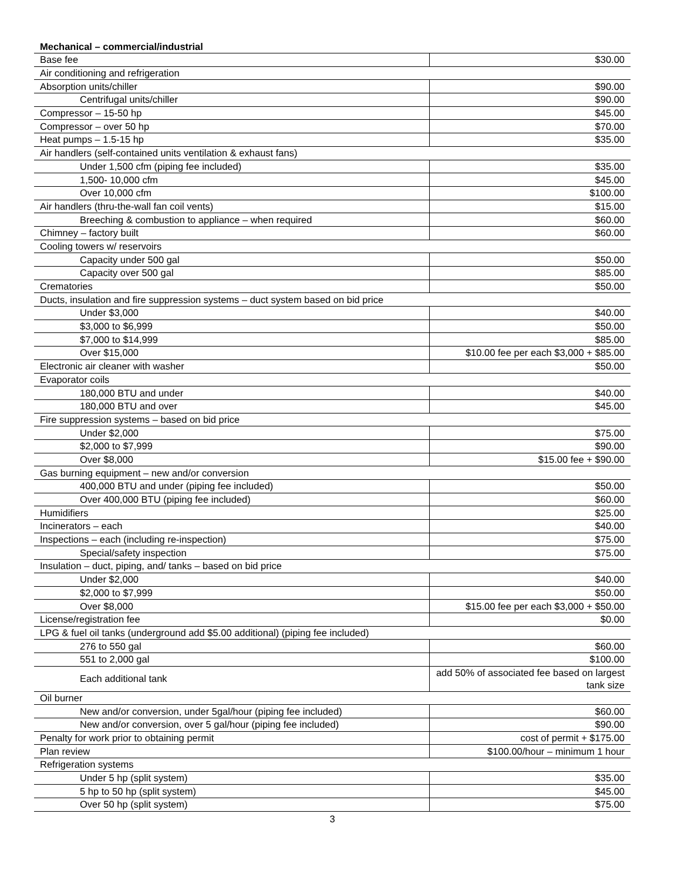Mechanical – commercial/industrial
| Base fee | $30.00 |
| Air conditioning and refrigeration | |
| Absorption units/chiller | $90.00 |
| Centrifugal units/chiller | $90.00 |
| Compressor – 15-50 hp | $45.00 |
| Compressor – over 50 hp | $70.00 |
| Heat pumps – 1.5-15 hp | $35.00 |
| Air handlers (self-contained units ventilation & exhaust fans) | |
| Under 1,500 cfm (piping fee included) | $35.00 |
| 1,500- 10,000 cfm | $45.00 |
| Over 10,000 cfm | $100.00 |
| Air handlers (thru-the-wall fan coil vents) | $15.00 |
| Breeching & combustion to appliance – when required | $60.00 |
| Chimney – factory built | $60.00 |
| Cooling towers w/ reservoirs | |
| Capacity under 500 gal | $50.00 |
| Capacity over 500 gal | $85.00 |
| Crematories | $50.00 |
| Ducts, insulation and fire suppression systems – duct system based on bid price | |
| Under $3,000 | $40.00 |
| $3,000 to $6,999 | $50.00 |
| $7,000 to $14,999 | $85.00 |
| Over $15,000 | $10.00 fee per each $3,000 + $85.00 |
| Electronic air cleaner with washer | $50.00 |
| Evaporator coils | |
| 180,000 BTU and under | $40.00 |
| 180,000 BTU and over | $45.00 |
| Fire suppression systems – based on bid price | |
| Under $2,000 | $75.00 |
| $2,000 to $7,999 | $90.00 |
| Over $8,000 | $15.00 fee + $90.00 |
| Gas burning equipment – new and/or conversion | |
| 400,000 BTU and under (piping fee included) | $50.00 |
| Over 400,000 BTU (piping fee included) | $60.00 |
| Humidifiers | $25.00 |
| Incinerators – each | $40.00 |
| Inspections – each (including re-inspection) | $75.00 |
| Special/safety inspection | $75.00 |
| Insulation – duct, piping, and/ tanks – based on bid price | |
| Under $2,000 | $40.00 |
| $2,000 to $7,999 | $50.00 |
| Over $8,000 | $15.00 fee per each $3,000 + $50.00 |
| License/registration fee | $0.00 |
| LPG & fuel oil tanks (underground add $5.00 additional) (piping fee included) | |
| 276 to 550 gal | $60.00 |
| 551 to 2,000 gal | $100.00 |
| Each additional tank | add 50% of associated fee based on largest tank size |
| Oil burner | |
| New and/or conversion, under 5gal/hour (piping fee included) | $60.00 |
| New and/or conversion, over 5 gal/hour (piping fee included) | $90.00 |
| Penalty for work prior to obtaining permit | cost of permit + $175.00 |
| Plan review | $100.00/hour – minimum 1 hour |
| Refrigeration systems | |
| Under 5 hp (split system) | $35.00 |
| 5 hp to 50 hp (split system) | $45.00 |
| Over 50 hp (split system) | $75.00 |
3